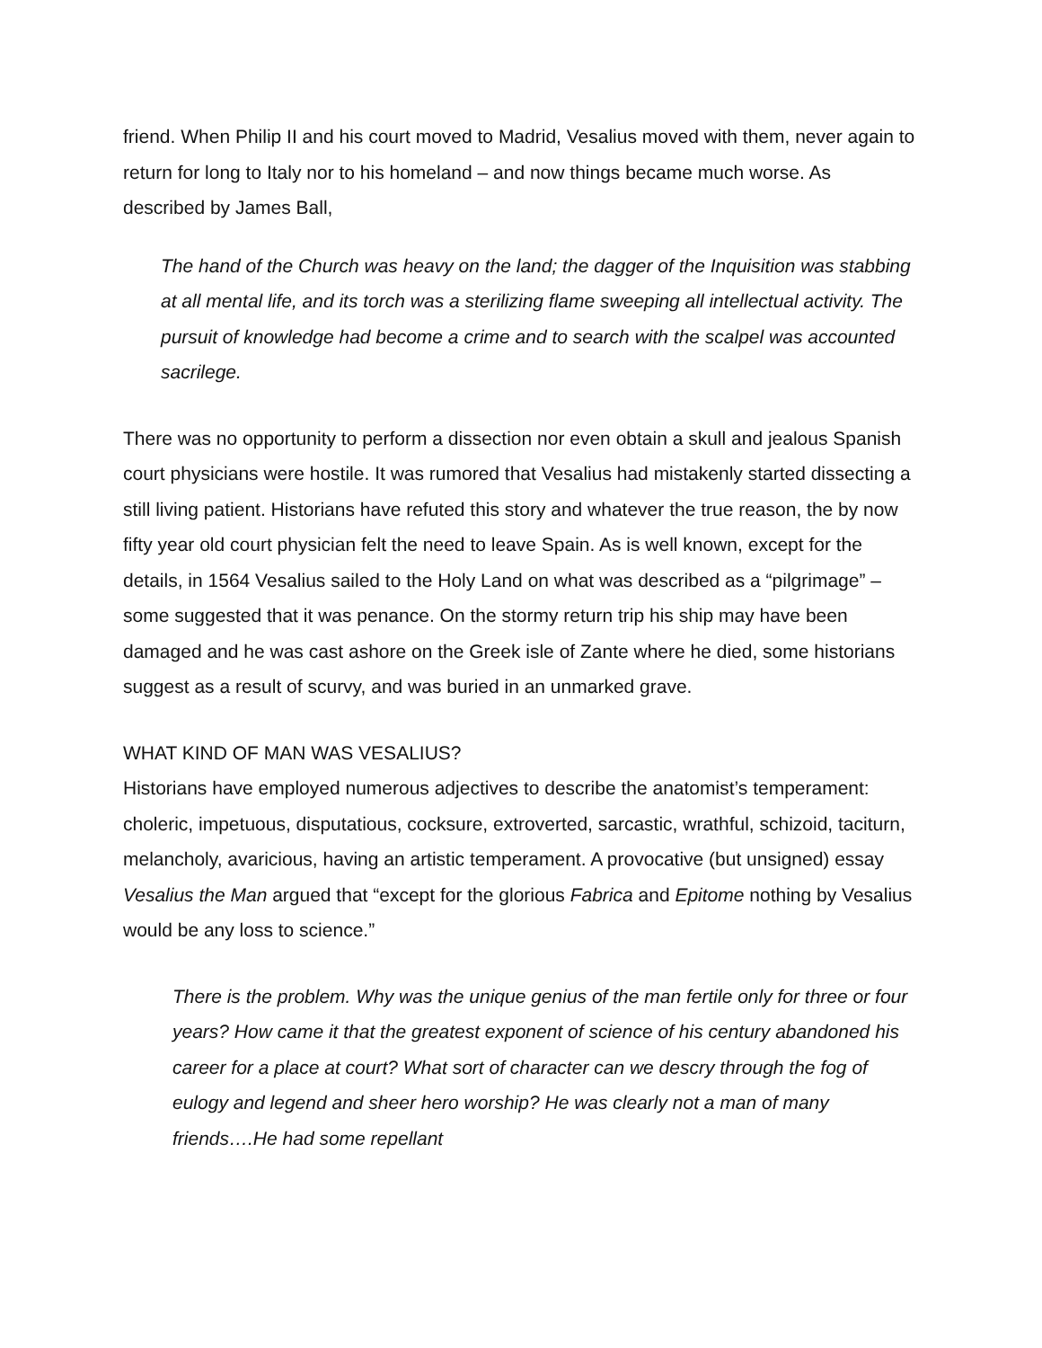friend. When Philip II and his court moved to Madrid, Vesalius moved with them, never again to return for long to Italy nor to his homeland – and now things became much worse. As described by James Ball,
The hand of the Church was heavy on the land; the dagger of the Inquisition was stabbing at all mental life, and its torch was a sterilizing flame sweeping all intellectual activity. The pursuit of knowledge had become a crime and to search with the scalpel was accounted sacrilege.
There was no opportunity to perform a dissection nor even obtain a skull and jealous Spanish court physicians were hostile. It was rumored that Vesalius had mistakenly started dissecting a still living patient. Historians have refuted this story and whatever the true reason, the by now fifty year old court physician felt the need to leave Spain. As is well known, except for the details, in 1564 Vesalius sailed to the Holy Land on what was described as a “pilgrimage” – some suggested that it was penance. On the stormy return trip his ship may have been damaged and he was cast ashore on the Greek isle of Zante where he died, some historians suggest as a result of scurvy, and was buried in an unmarked grave.
WHAT KIND OF MAN WAS VESALIUS?
Historians have employed numerous adjectives to describe the anatomist’s temperament: choleric, impetuous, disputatious, cocksure, extroverted, sarcastic, wrathful, schizoid, taciturn, melancholy, avaricious, having an artistic temperament. A provocative (but unsigned) essay Vesalius the Man argued that “except for the glorious Fabrica and Epitome nothing by Vesalius would be any loss to science.”
There is the problem. Why was the unique genius of the man fertile only for three or four years? How came it that the greatest exponent of science of his century abandoned his career for a place at court? What sort of character can we descry through the fog of eulogy and legend and sheer hero worship? He was clearly not a man of many friends….He had some repellant